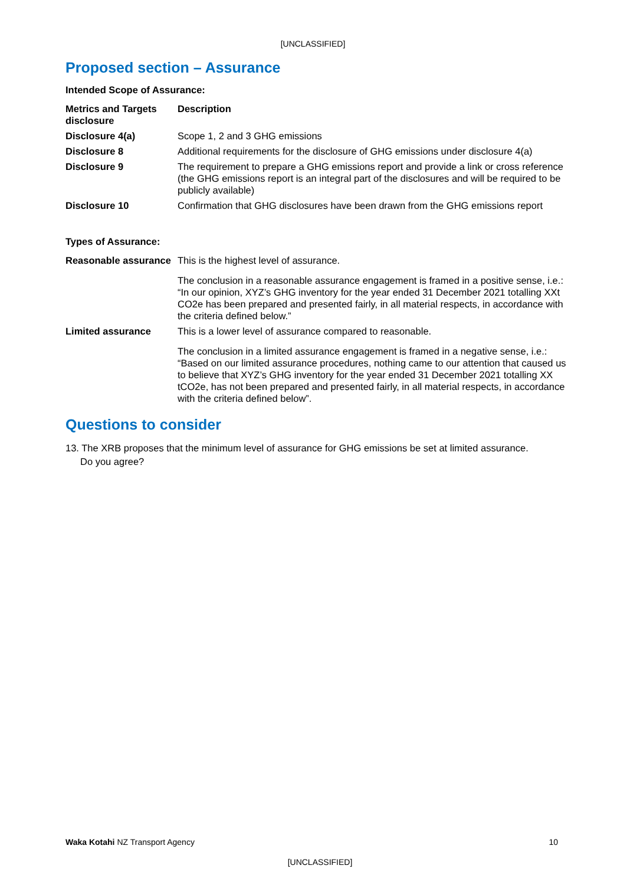[UNCLASSIFIED]
Proposed section – Assurance
Intended Scope of Assurance:
| Metrics and Targets disclosure | Description |
| --- | --- |
| Disclosure 4(a) | Scope 1, 2 and 3 GHG emissions |
| Disclosure 8 | Additional requirements for the disclosure of GHG emissions under disclosure 4(a) |
| Disclosure 9 | The requirement to prepare a GHG emissions report and provide a link or cross reference (the GHG emissions report is an integral part of the disclosures and will be required to be publicly available) |
| Disclosure 10 | Confirmation that GHG disclosures have been drawn from the GHG emissions report |
Types of Assurance:
| Reasonable assurance | This is the highest level of assurance. The conclusion in a reasonable assurance engagement is framed in a positive sense, i.e.: “In our opinion, XYZ’s GHG inventory for the year ended 31 December 2021 totalling XXt CO2e has been prepared and presented fairly, in all material respects, in accordance with the criteria defined below.” |
| Limited assurance | This is a lower level of assurance compared to reasonable. The conclusion in a limited assurance engagement is framed in a negative sense, i.e.: “Based on our limited assurance procedures, nothing came to our attention that caused us to believe that XYZ’s GHG inventory for the year ended 31 December 2021 totalling XX tCO2e, has not been prepared and presented fairly, in all material respects, in accordance with the criteria defined below”. |
Questions to consider
13. The XRB proposes that the minimum level of assurance for GHG emissions be set at limited assurance. Do you agree?
Waka Kotahi NZ Transport Agency 10
[UNCLASSIFIED]